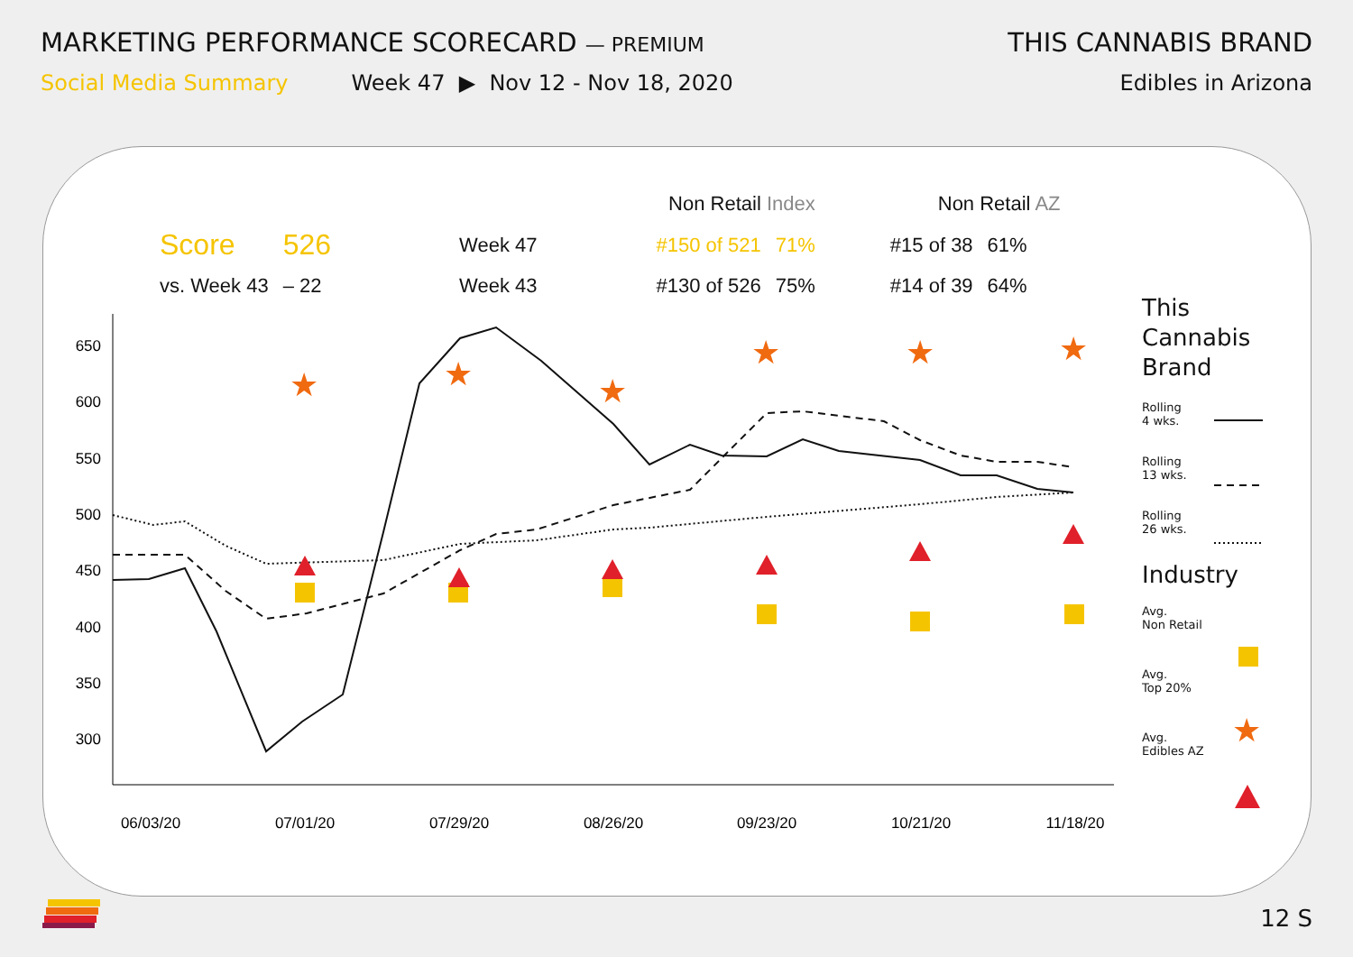MARKETING PERFORMANCE SCORECARD — PREMIUM
THIS CANNABIS BRAND
Social Media Summary Week 47 ▶ Nov 12 - Nov 18, 2020
Edibles in Arizona
| | | | Non Retail Index | | Non Retail AZ | |
| Score | 526 | Week 47 | #150 of 521 | 71% | #15 of 38 | 61% |
| vs. Week 43 | – 22 | Week 43 | #130 of 526 | 75% | #14 of 39 | 64% |
650
600
550
500
450
400
350
300
06/03/20
07/01/20
07/29/20
08/26/20
09/23/20
10/21/20
11/18/20
★
★
★
★
★
★
★
This
Cannabis
Brand
Rolling
4 wks.
Rolling
13 wks.
Rolling
26 wks.
Industry
Avg.
Non Retail
Avg.
Top 20%
Avg.
Edibles AZ
12 S